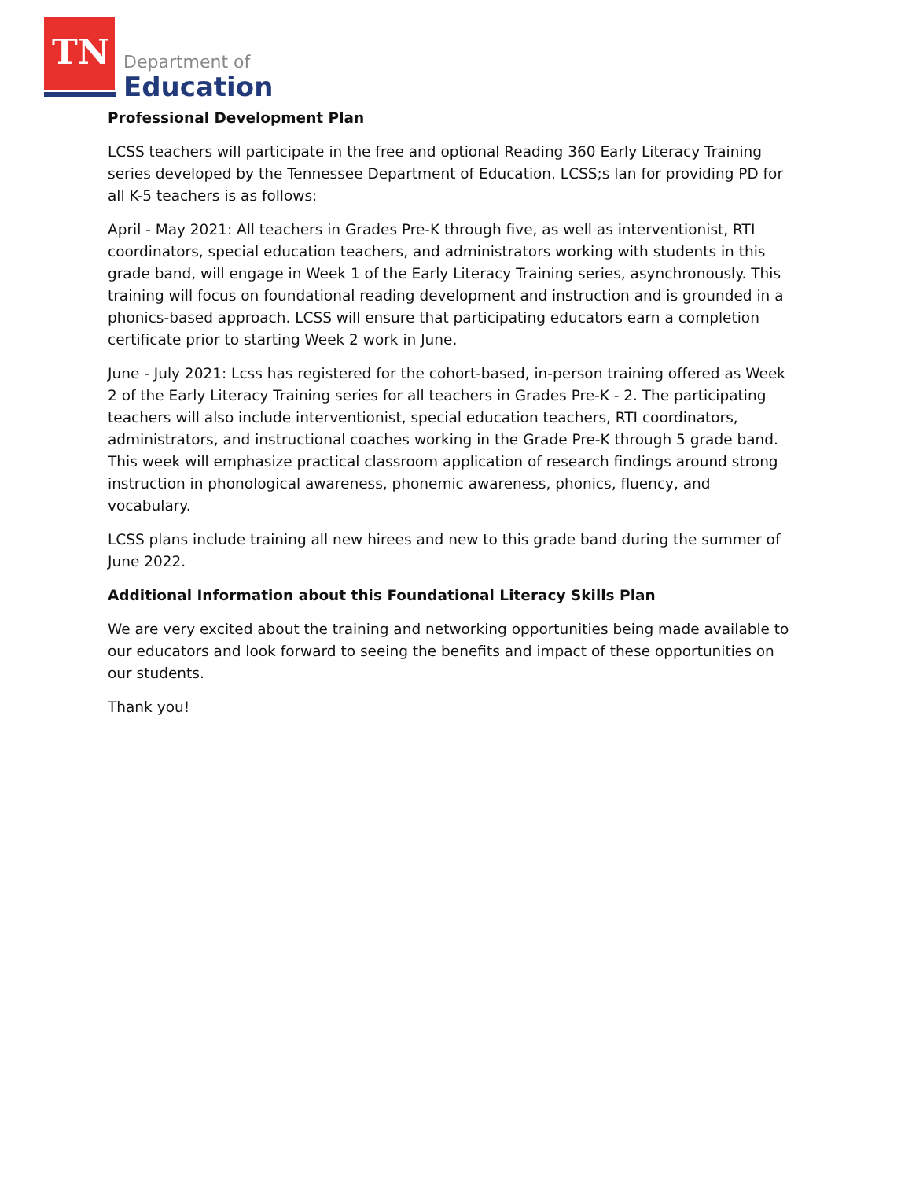TN Department of
Education
Professional Development Plan
LCSS teachers will participate in the free and optional Reading 360 Early Literacy Training series developed by the Tennessee Department of Education. LCSS;s lan for providing PD for all K-5 teachers is as follows:
April - May 2021: All teachers in Grades Pre-K through five, as well as interventionist, RTI coordinators, special education teachers, and administrators working with students in this grade band, will engage in Week 1 of the Early Literacy Training series, asynchronously. This training will focus on foundational reading development and instruction and is grounded in a phonics-based approach. LCSS will ensure that participating educators earn a completion certificate prior to starting Week 2 work in June.
June - July 2021: Lcss has registered for the cohort-based, in-person training offered as Week 2 of the Early Literacy Training series for all teachers in Grades Pre-K - 2. The participating teachers will also include interventionist, special education teachers, RTI coordinators, administrators, and instructional coaches working in the Grade Pre-K through 5 grade band. This week will emphasize practical classroom application of research findings around strong instruction in phonological awareness, phonemic awareness, phonics, fluency, and vocabulary.
LCSS plans include training all new hirees and new to this grade band during the summer of June 2022.
Additional Information about this Foundational Literacy Skills Plan
We are very excited about the training and networking opportunities being made available to our educators and look forward to seeing the benefits and impact of these opportunities on our students.
Thank you!